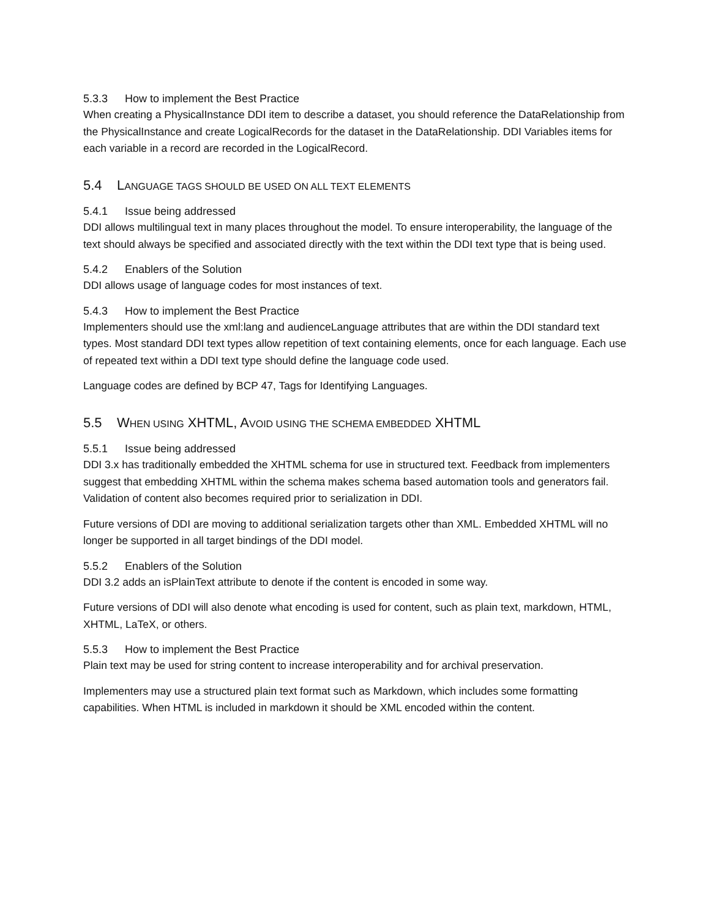5.3.3 How to implement the Best Practice
When creating a PhysicalInstance DDI item to describe a dataset, you should reference the DataRelationship from the PhysicalInstance and create LogicalRecords for the dataset in the DataRelationship. DDI Variables items for each variable in a record are recorded in the LogicalRecord.
5.4 LANGUAGE TAGS SHOULD BE USED ON ALL TEXT ELEMENTS
5.4.1 Issue being addressed
DDI allows multilingual text in many places throughout the model. To ensure interoperability, the language of the text should always be specified and associated directly with the text within the DDI text type that is being used.
5.4.2 Enablers of the Solution
DDI allows usage of language codes for most instances of text.
5.4.3 How to implement the Best Practice
Implementers should use the xml:lang and audienceLanguage attributes that are within the DDI standard text types. Most standard DDI text types allow repetition of text containing elements, once for each language. Each use of repeated text within a DDI text type should define the language code used.
Language codes are defined by BCP 47, Tags for Identifying Languages.
5.5 WHEN USING XHTML, AVOID USING THE SCHEMA EMBEDDED XHTML
5.5.1 Issue being addressed
DDI 3.x has traditionally embedded the XHTML schema for use in structured text. Feedback from implementers suggest that embedding XHTML within the schema makes schema based automation tools and generators fail. Validation of content also becomes required prior to serialization in DDI.
Future versions of DDI are moving to additional serialization targets other than XML. Embedded XHTML will no longer be supported in all target bindings of the DDI model.
5.5.2 Enablers of the Solution
DDI 3.2 adds an isPlainText attribute to denote if the content is encoded in some way.
Future versions of DDI will also denote what encoding is used for content, such as plain text, markdown, HTML, XHTML, LaTeX, or others.
5.5.3 How to implement the Best Practice
Plain text may be used for string content to increase interoperability and for archival preservation.
Implementers may use a structured plain text format such as Markdown, which includes some formatting capabilities. When HTML is included in markdown it should be XML encoded within the content.